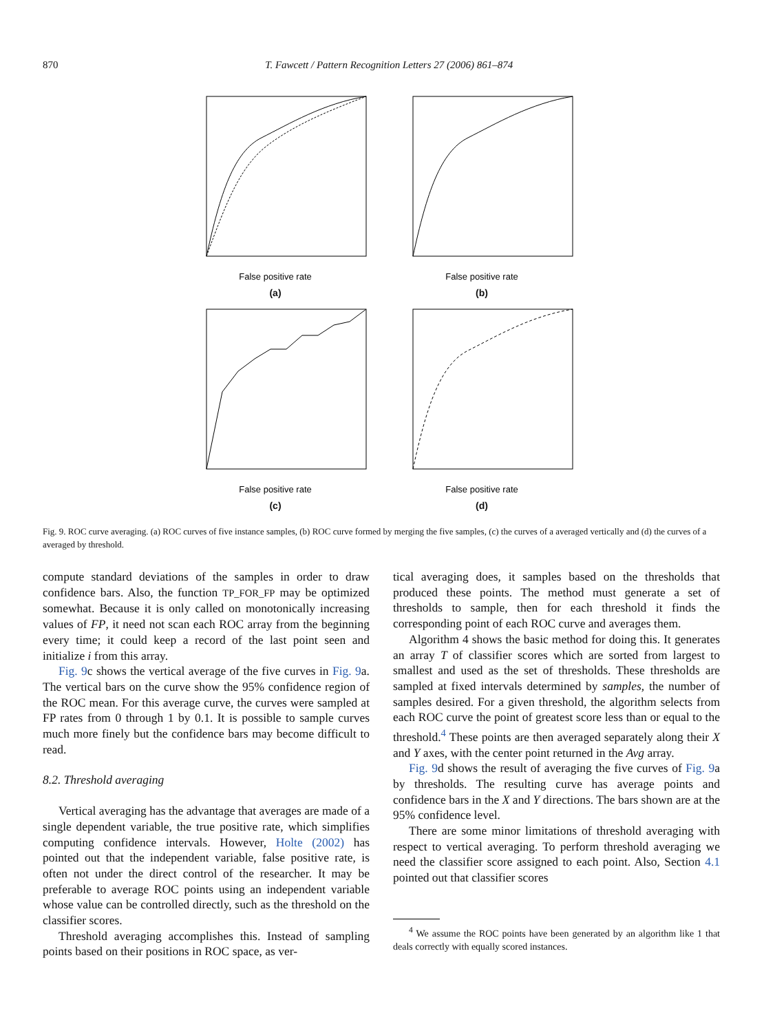870 T. Fawcett / Pattern Recognition Letters 27 (2006) 861–874
False positive rate
(a)
False positive rate
(b)
False positive rate
(c)
False positive rate
(d)
Fig. 9. ROC curve averaging. (a) ROC curves of five instance samples, (b) ROC curve formed by merging the five samples, (c) the curves of a averaged vertically and (d) the curves of a averaged by threshold.
compute standard deviations of the samples in order to draw confidence bars. Also, the function TP_FOR_FP may be optimized somewhat. Because it is only called on monotonically increasing values of FP, it need not scan each ROC array from the beginning every time; it could keep a record of the last point seen and initialize i from this array.
Fig. 9c shows the vertical average of the five curves in Fig. 9a. The vertical bars on the curve show the 95% confidence region of the ROC mean. For this average curve, the curves were sampled at FP rates from 0 through 1 by 0.1. It is possible to sample curves much more finely but the confidence bars may become difficult to read.
8.2. Threshold averaging
Vertical averaging has the advantage that averages are made of a single dependent variable, the true positive rate, which simplifies computing confidence intervals. However, Holte (2002) has pointed out that the independent variable, false positive rate, is often not under the direct control of the researcher. It may be preferable to average ROC points using an independent variable whose value can be controlled directly, such as the threshold on the classifier scores.
Threshold averaging accomplishes this. Instead of sampling points based on their positions in ROC space, as ver-
tical averaging does, it samples based on the thresholds that produced these points. The method must generate a set of thresholds to sample, then for each threshold it finds the corresponding point of each ROC curve and averages them.
Algorithm 4 shows the basic method for doing this. It generates an array T of classifier scores which are sorted from largest to smallest and used as the set of thresholds. These thresholds are sampled at fixed intervals determined by samples, the number of samples desired. For a given threshold, the algorithm selects from each ROC curve the point of greatest score less than or equal to the threshold.<sup>4</sup> These points are then averaged separately along their X and Y axes, with the center point returned in the Avg array.
Fig. 9d shows the result of averaging the five curves of Fig. 9a by thresholds. The resulting curve has average points and confidence bars in the X and Y directions. The bars shown are at the 95% confidence level.
There are some minor limitations of threshold averaging with respect to vertical averaging. To perform threshold averaging we need the classifier score assigned to each point. Also, Section 4.1 pointed out that classifier scores
<sup>4</sup> We assume the ROC points have been generated by an algorithm like 1 that deals correctly with equally scored instances.